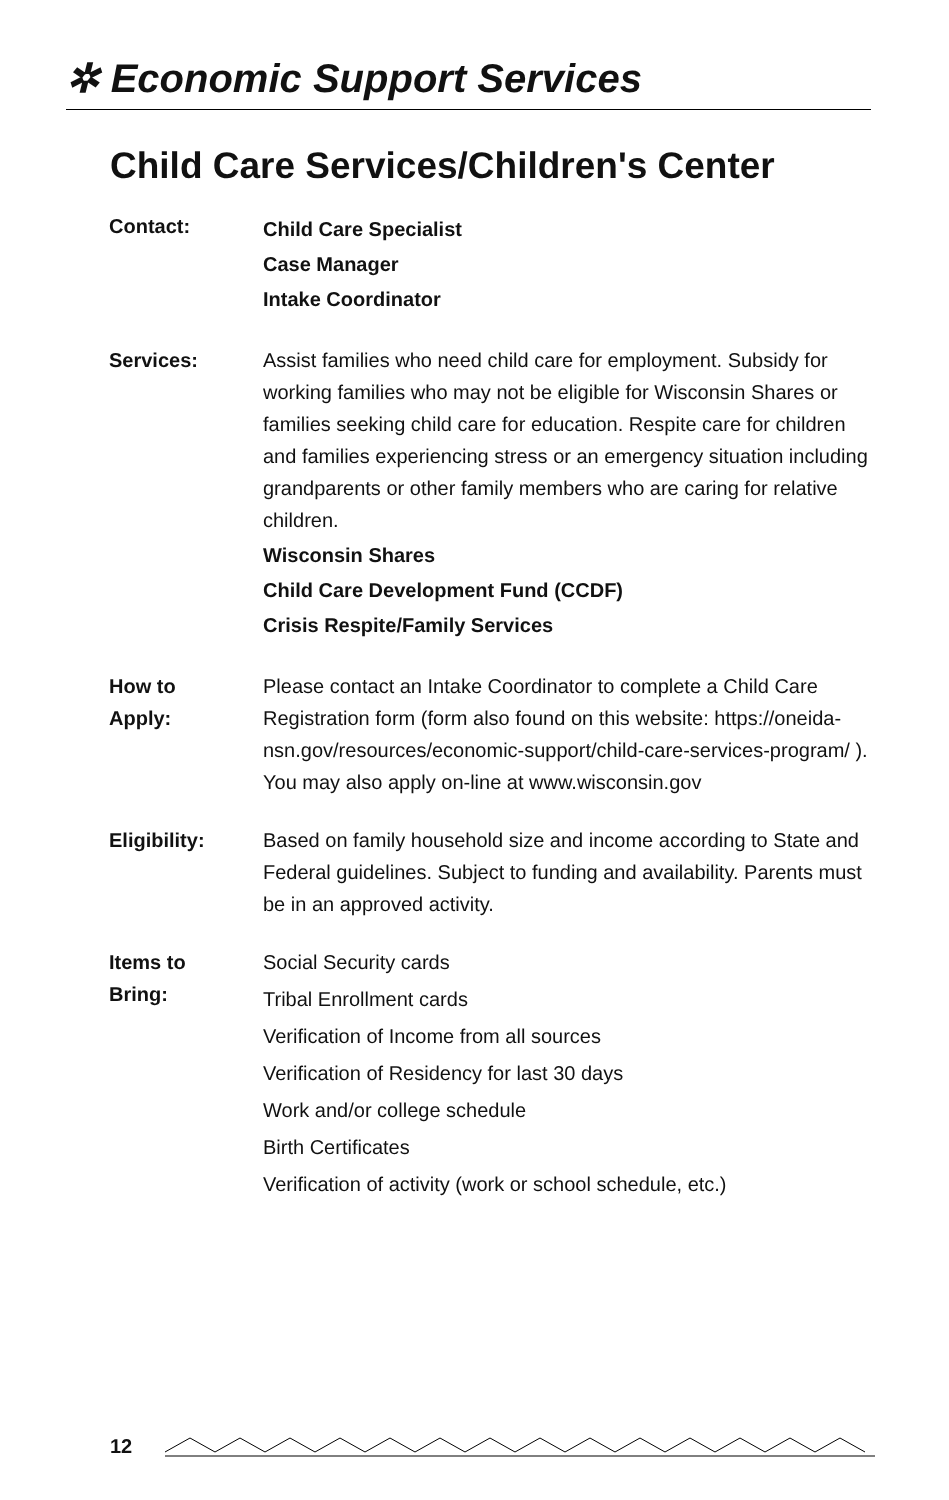✲ Economic Support Services
Child Care Services/Children's Center
Contact:
Child Care Specialist
Case Manager
Intake Coordinator
Services: Assist families who need child care for employment. Subsidy for working families who may not be eligible for Wisconsin Shares or families seeking child care for education. Respite care for children and families experiencing stress or an emergency situation including grandparents or other family members who are caring for relative children.
Wisconsin Shares
Child Care Development Fund (CCDF)
Crisis Respite/Family Services
How to
Apply:
Please contact an Intake Coordinator to complete a Child Care Registration form (form also found on this website: https://oneida-nsn.gov/resources/economic-support/child-care-services-program/ ).
You may also apply on-line at www.wisconsin.gov
Eligibility: Based on family household size and income according to State and Federal guidelines. Subject to funding and availability. Parents must be in an approved activity.
Items to
Bring:
Social Security cards
Tribal Enrollment cards
Verification of Income from all sources
Verification of Residency for last 30 days
Work and/or college schedule
Birth Certificates
Verification of activity (work or school schedule, etc.)
12